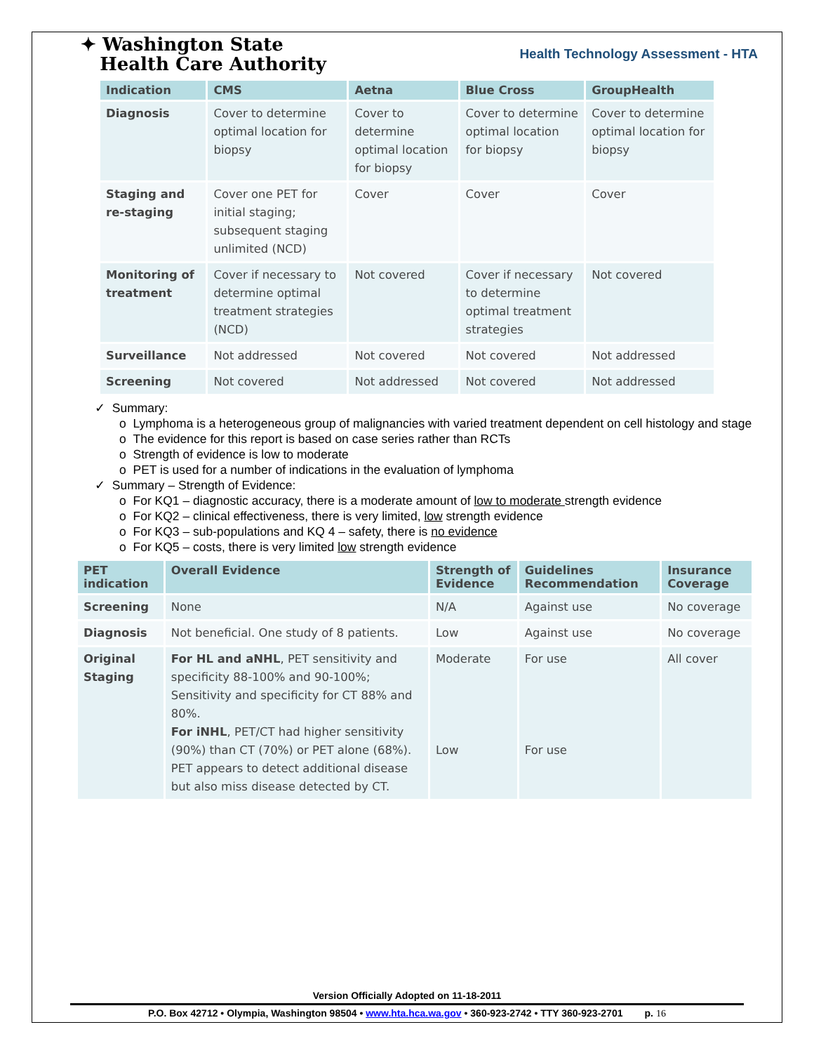✦ Washington State
Health Care Authority
Health Technology Assessment - HTA
| Indication | CMS | Aetna | Blue Cross | GroupHealth |
| --- | --- | --- | --- | --- |
| Diagnosis | Cover to determine optimal location for biopsy | Cover to determine optimal location for biopsy | Cover to determine optimal location for biopsy | Cover to determine optimal location for biopsy |
| Staging and re-staging | Cover one PET for initial staging; subsequent staging unlimited (NCD) | Cover | Cover | Cover |
| Monitoring of treatment | Cover if necessary to determine optimal treatment strategies (NCD) | Not covered | Cover if necessary to determine optimal treatment strategies | Not covered |
| Surveillance | Not addressed | Not covered | Not covered | Not addressed |
| Screening | Not covered | Not addressed | Not covered | Not addressed |
✓ Summary:
o Lymphoma is a heterogeneous group of malignancies with varied treatment dependent on cell histology and stage
o The evidence for this report is based on case series rather than RCTs
o Strength of evidence is low to moderate
o PET is used for a number of indications in the evaluation of lymphoma
✓ Summary – Strength of Evidence:
o For KQ1 – diagnostic accuracy, there is a moderate amount of low to moderate strength evidence
o For KQ2 – clinical effectiveness, there is very limited, low strength evidence
o For KQ3 – sub-populations and KQ 4 – safety, there is no evidence
o For KQ5 – costs, there is very limited low strength evidence
| PET indication | Overall Evidence | Strength of Evidence | Guidelines Recommendation | Insurance Coverage |
| --- | --- | --- | --- | --- |
| Screening | None | N/A | Against use | No coverage |
| Diagnosis | Not beneficial. One study of 8 patients. | Low | Against use | No coverage |
| Original Staging | For HL and aNHL , PET sensitivity and specificity 88-100% and 90-100%; Sensitivity and specificity for CT 88% and 80%. For iNHL , PET/CT had higher sensitivity (90%) than CT (70%) or PET alone (68%). PET appears to detect additional disease but also miss disease detected by CT. | Moderate Low | For use For use | All cover |
Version Officially Adopted on 11-18-2011
P.O. Box 42712 • Olympia, Washington 98504 • www.hta.hca.wa.gov • 360-923-2742 • TTY 360-923-2701 p. 16